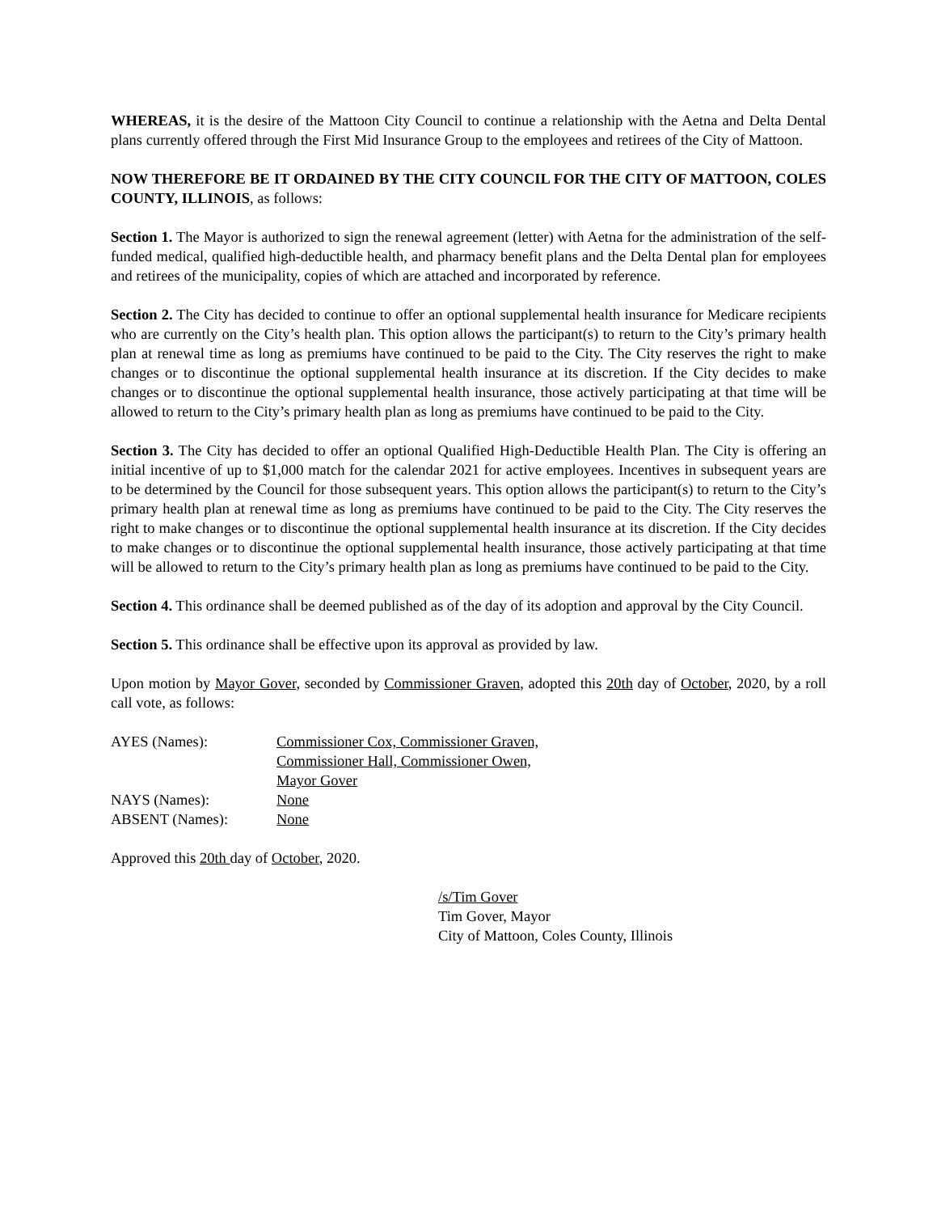WHEREAS, it is the desire of the Mattoon City Council to continue a relationship with the Aetna and Delta Dental plans currently offered through the First Mid Insurance Group to the employees and retirees of the City of Mattoon.
NOW THEREFORE BE IT ORDAINED BY THE CITY COUNCIL FOR THE CITY OF MATTOON, COLES COUNTY, ILLINOIS, as follows:
Section 1. The Mayor is authorized to sign the renewal agreement (letter) with Aetna for the administration of the self-funded medical, qualified high-deductible health, and pharmacy benefit plans and the Delta Dental plan for employees and retirees of the municipality, copies of which are attached and incorporated by reference.
Section 2. The City has decided to continue to offer an optional supplemental health insurance for Medicare recipients who are currently on the City’s health plan. This option allows the participant(s) to return to the City’s primary health plan at renewal time as long as premiums have continued to be paid to the City. The City reserves the right to make changes or to discontinue the optional supplemental health insurance at its discretion. If the City decides to make changes or to discontinue the optional supplemental health insurance, those actively participating at that time will be allowed to return to the City’s primary health plan as long as premiums have continued to be paid to the City.
Section 3. The City has decided to offer an optional Qualified High-Deductible Health Plan. The City is offering an initial incentive of up to $1,000 match for the calendar 2021 for active employees. Incentives in subsequent years are to be determined by the Council for those subsequent years. This option allows the participant(s) to return to the City’s primary health plan at renewal time as long as premiums have continued to be paid to the City. The City reserves the right to make changes or to discontinue the optional supplemental health insurance at its discretion. If the City decides to make changes or to discontinue the optional supplemental health insurance, those actively participating at that time will be allowed to return to the City’s primary health plan as long as premiums have continued to be paid to the City.
Section 4. This ordinance shall be deemed published as of the day of its adoption and approval by the City Council.
Section 5. This ordinance shall be effective upon its approval as provided by law.
Upon motion by Mayor Gover, seconded by Commissioner Graven, adopted this 20th day of October, 2020, by a roll call vote, as follows:
| AYES (Names): | Commissioner Cox, Commissioner Graven, Commissioner Hall, Commissioner Owen, Mayor Gover |
| NAYS (Names): | None |
| ABSENT (Names): | None |
Approved this 20th day of October, 2020.
/s/Tim Gover
Tim Gover, Mayor
City of Mattoon, Coles County, Illinois